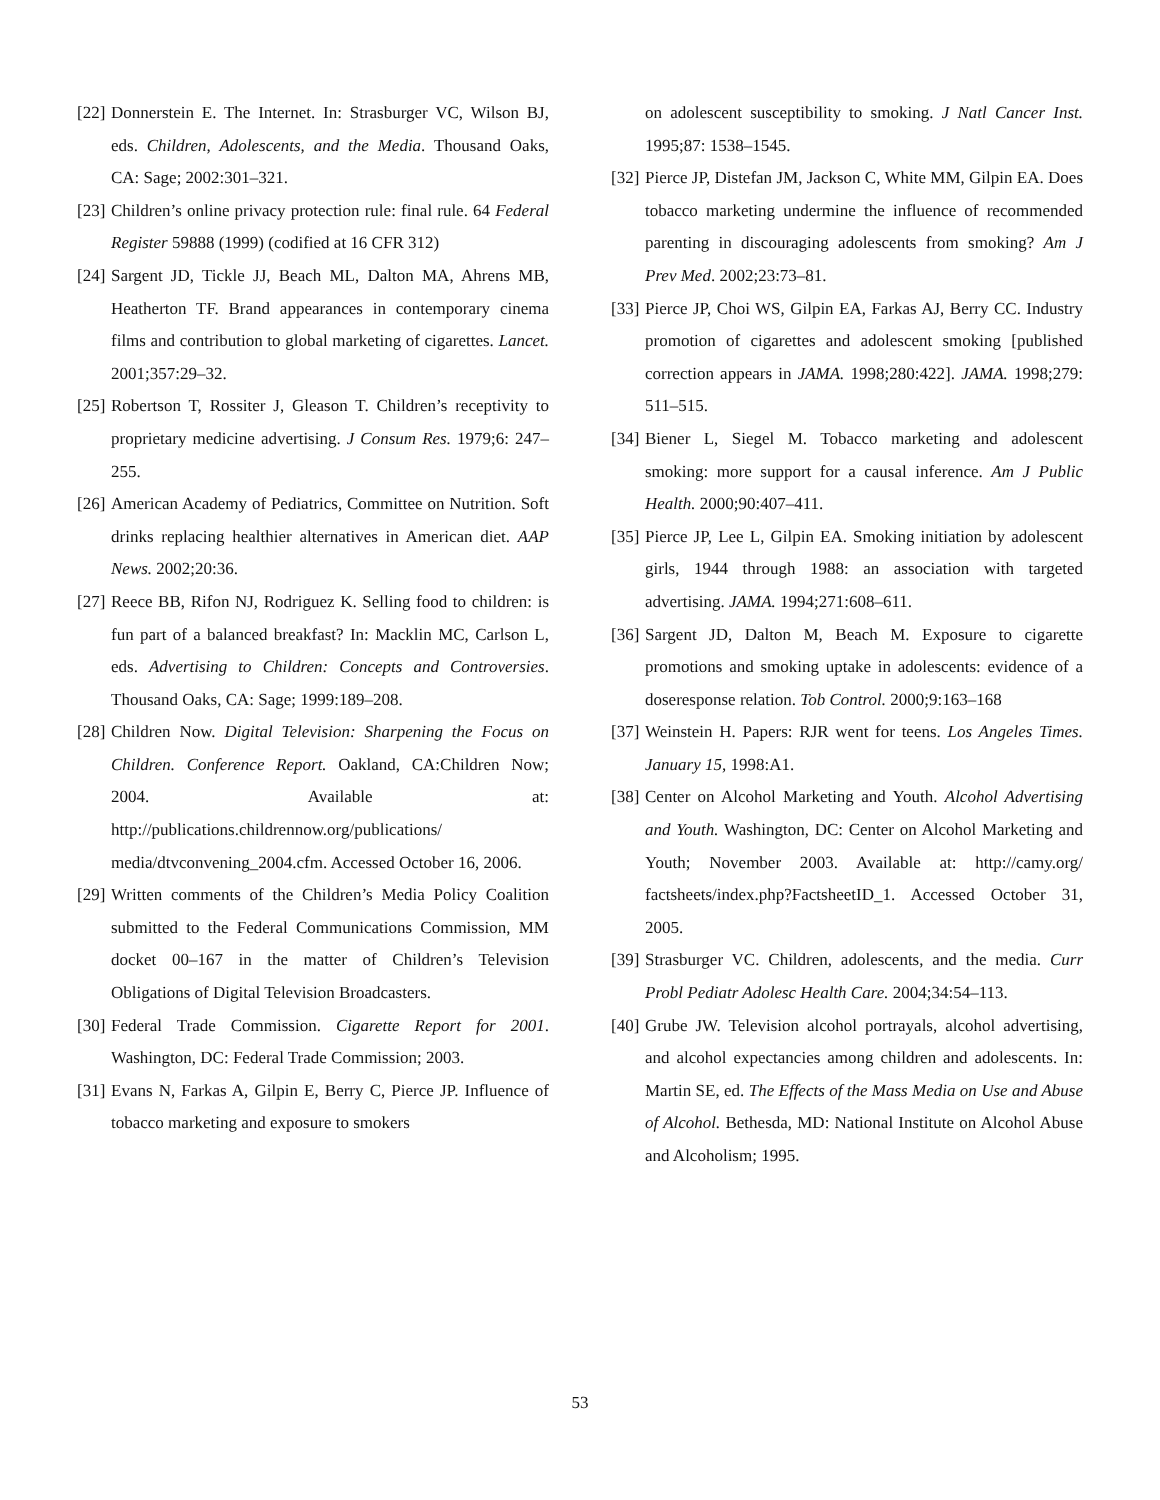[22] Donnerstein E. The Internet. In: Strasburger VC, Wilson BJ, eds. Children, Adolescents, and the Media. Thousand Oaks, CA: Sage; 2002:301–321.
[23] Children’s online privacy protection rule: final rule. 64 Federal Register 59888 (1999) (codified at 16 CFR 312)
[24] Sargent JD, Tickle JJ, Beach ML, Dalton MA, Ahrens MB, Heatherton TF. Brand appearances in contemporary cinema films and contribution to global marketing of cigarettes. Lancet. 2001;357:29–32.
[25] Robertson T, Rossiter J, Gleason T. Children’s receptivity to proprietary medicine advertising. J Consum Res. 1979;6: 247–255.
[26] American Academy of Pediatrics, Committee on Nutrition. Soft drinks replacing healthier alternatives in American diet. AAP News. 2002;20:36.
[27] Reece BB, Rifon NJ, Rodriguez K. Selling food to children: is fun part of a balanced breakfast? In: Macklin MC, Carlson L, eds. Advertising to Children: Concepts and Controversies. Thousand Oaks, CA: Sage; 1999:189–208.
[28] Children Now. Digital Television: Sharpening the Focus on Children. Conference Report. Oakland, CA:Children Now; 2004. Available at: http://publications.childrennow.org/publications/ media/dtvconvening_2004.cfm. Accessed October 16, 2006.
[29] Written comments of the Children’s Media Policy Coalition submitted to the Federal Communications Commission, MM docket 00–167 in the matter of Children’s Television Obligations of Digital Television Broadcasters.
[30] Federal Trade Commission. Cigarette Report for 2001. Washington, DC: Federal Trade Commission; 2003.
[31] Evans N, Farkas A, Gilpin E, Berry C, Pierce JP. Influence of tobacco marketing and exposure to smokers
on adolescent susceptibility to smoking. J Natl Cancer Inst. 1995;87: 1538–1545.
[32] Pierce JP, Distefan JM, Jackson C, White MM, Gilpin EA. Does tobacco marketing undermine the influence of recommended parenting in discouraging adolescents from smoking? Am J Prev Med. 2002;23:73–81.
[33] Pierce JP, Choi WS, Gilpin EA, Farkas AJ, Berry CC. Industry promotion of cigarettes and adolescent smoking [published correction appears in JAMA. 1998;280:422]. JAMA. 1998;279: 511–515.
[34] Biener L, Siegel M. Tobacco marketing and adolescent smoking: more support for a causal inference. Am J Public Health. 2000;90:407–411.
[35] Pierce JP, Lee L, Gilpin EA. Smoking initiation by adolescent girls, 1944 through 1988: an association with targeted advertising. JAMA. 1994;271:608–611.
[36] Sargent JD, Dalton M, Beach M. Exposure to cigarette promotions and smoking uptake in adolescents: evidence of a doseresponse relation. Tob Control. 2000;9:163–168
[37] Weinstein H. Papers: RJR went for teens. Los Angeles Times. January 15, 1998:A1.
[38] Center on Alcohol Marketing and Youth. Alcohol Advertising and Youth. Washington, DC: Center on Alcohol Marketing and Youth; November 2003. Available at: http://camy.org/ factsheets/index.php?FactsheetID_1. Accessed October 31, 2005.
[39] Strasburger VC. Children, adolescents, and the media. Curr Probl Pediatr Adolesc Health Care. 2004;34:54–113.
[40] Grube JW. Television alcohol portrayals, alcohol advertising, and alcohol expectancies among children and adolescents. In: Martin SE, ed. The Effects of the Mass Media on Use and Abuse of Alcohol. Bethesda, MD: National Institute on Alcohol Abuse and Alcoholism; 1995.
53